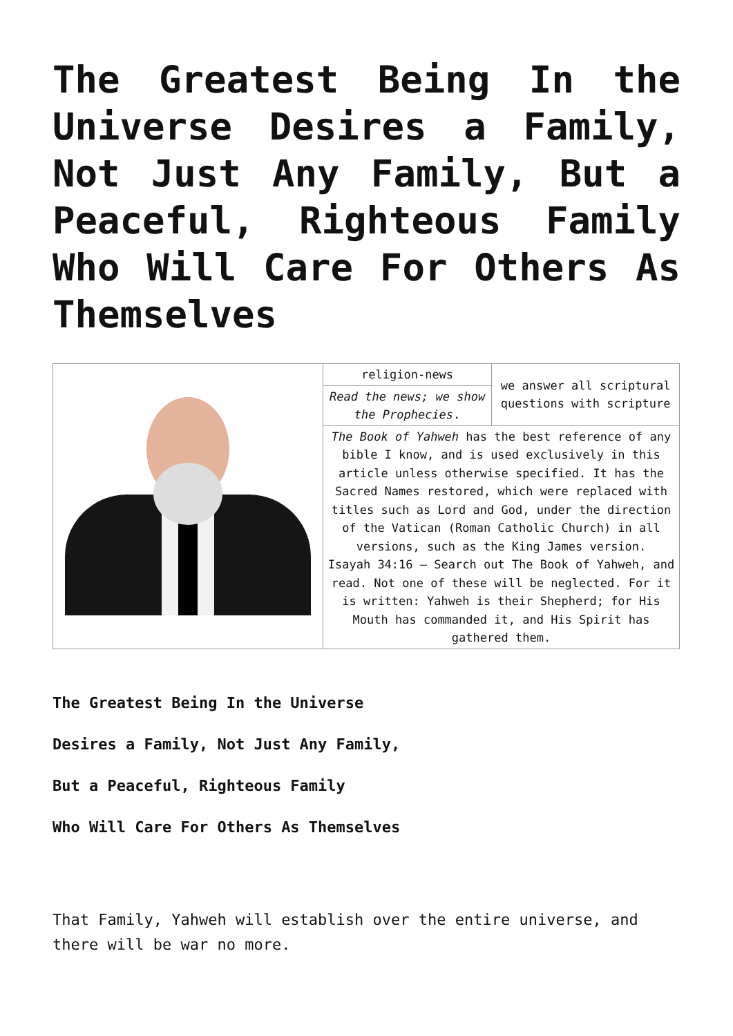The Greatest Being In the Universe Desires a Family, Not Just Any Family, But a Peaceful, Righteous Family Who Will Care For Others As Themselves
| | religion-news | we answer all scriptural questions with scripture |
| | Read the news; we show the Prophecies . | |
| | The Book of Yahweh has the best reference of any bible I know, and is used exclusively in this article unless otherwise specified. It has the Sacred Names restored, which were replaced with titles such as Lord and God, under the direction of the Vatican (Roman Catholic Church) in all versions, such as the King James version. Isayah 34:16 – Search out The Book of Yahweh, and read. Not one of these will be neglected. For it is written: Yahweh is their Shepherd; for His Mouth has commanded it, and His Spirit has gathered them. | |
The Greatest Being In the Universe
Desires a Family, Not Just Any Family,
But a Peaceful, Righteous Family
Who Will Care For Others As Themselves
That Family, Yahweh will establish over the entire universe, and there will be war no more.